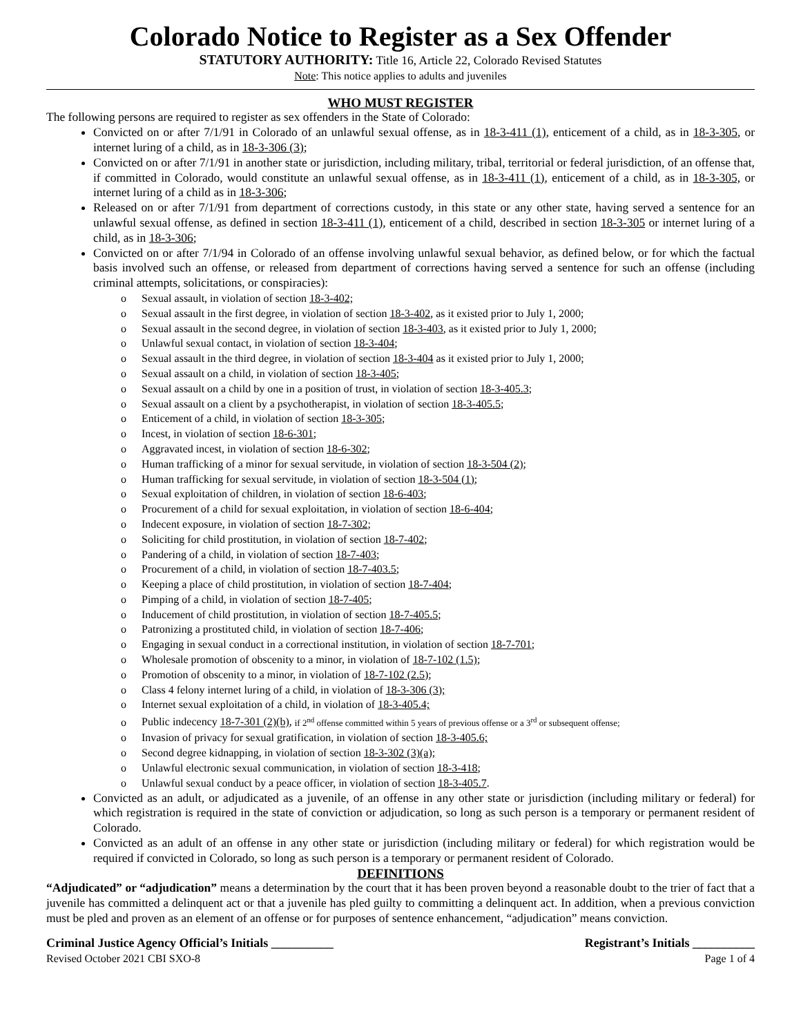Colorado Notice to Register as a Sex Offender
STATUTORY AUTHORITY: Title 16, Article 22, Colorado Revised Statutes
Note: This notice applies to adults and juveniles
WHO MUST REGISTER
The following persons are required to register as sex offenders in the State of Colorado:
Convicted on or after 7/1/91 in Colorado of an unlawful sexual offense, as in 18-3-411 (1), enticement of a child, as in 18-3-305, or internet luring of a child, as in 18-3-306 (3);
Convicted on or after 7/1/91 in another state or jurisdiction, including military, tribal, territorial or federal jurisdiction, of an offense that, if committed in Colorado, would constitute an unlawful sexual offense, as in 18-3-411 (1), enticement of a child, as in 18-3-305, or internet luring of a child as in 18-3-306;
Released on or after 7/1/91 from department of corrections custody, in this state or any other state, having served a sentence for an unlawful sexual offense, as defined in section 18-3-411 (1), enticement of a child, described in section 18-3-305 or internet luring of a child, as in 18-3-306;
Convicted on or after 7/1/94 in Colorado of an offense involving unlawful sexual behavior, as defined below, or for which the factual basis involved such an offense, or released from department of corrections having served a sentence for such an offense (including criminal attempts, solicitations, or conspiracies):
o Sexual assault, in violation of section 18-3-402;
o Sexual assault in the first degree, in violation of section 18-3-402, as it existed prior to July 1, 2000;
o Sexual assault in the second degree, in violation of section 18-3-403, as it existed prior to July 1, 2000;
o Unlawful sexual contact, in violation of section 18-3-404;
o Sexual assault in the third degree, in violation of section 18-3-404 as it existed prior to July 1, 2000;
o Sexual assault on a child, in violation of section 18-3-405;
o Sexual assault on a child by one in a position of trust, in violation of section 18-3-405.3;
o Sexual assault on a client by a psychotherapist, in violation of section 18-3-405.5;
o Enticement of a child, in violation of section 18-3-305;
o Incest, in violation of section 18-6-301;
o Aggravated incest, in violation of section 18-6-302;
o Human trafficking of a minor for sexual servitude, in violation of section 18-3-504 (2);
o Human trafficking for sexual servitude, in violation of section 18-3-504 (1);
o Sexual exploitation of children, in violation of section 18-6-403;
o Procurement of a child for sexual exploitation, in violation of section 18-6-404;
o Indecent exposure, in violation of section 18-7-302;
o Soliciting for child prostitution, in violation of section 18-7-402;
o Pandering of a child, in violation of section 18-7-403;
o Procurement of a child, in violation of section 18-7-403.5;
o Keeping a place of child prostitution, in violation of section 18-7-404;
o Pimping of a child, in violation of section 18-7-405;
o Inducement of child prostitution, in violation of section 18-7-405.5;
o Patronizing a prostituted child, in violation of section 18-7-406;
o Engaging in sexual conduct in a correctional institution, in violation of section 18-7-701;
o Wholesale promotion of obscenity to a minor, in violation of 18-7-102 (1.5);
o Promotion of obscenity to a minor, in violation of 18-7-102 (2.5);
o Class 4 felony internet luring of a child, in violation of 18-3-306 (3);
o Internet sexual exploitation of a child, in violation of 18-3-405.4;
o Public indecency 18-7-301 (2)(b), if 2<sup>nd</sup> offense committed within 5 years of previous offense or a 3<sup>rd</sup> or subsequent offense;
o Invasion of privacy for sexual gratification, in violation of section 18-3-405.6;
o Second degree kidnapping, in violation of section 18-3-302 (3)(a);
o Unlawful electronic sexual communication, in violation of section 18-3-418;
o Unlawful sexual conduct by a peace officer, in violation of section 18-3-405.7.
Convicted as an adult, or adjudicated as a juvenile, of an offense in any other state or jurisdiction (including military or federal) for which registration is required in the state of conviction or adjudication, so long as such person is a temporary or permanent resident of Colorado.
Convicted as an adult of an offense in any other state or jurisdiction (including military or federal) for which registration would be required if convicted in Colorado, so long as such person is a temporary or permanent resident of Colorado.
DEFINITIONS
“Adjudicated” or “adjudication” means a determination by the court that it has been proven beyond a reasonable doubt to the trier of fact that a juvenile has committed a delinquent act or that a juvenile has pled guilty to committing a delinquent act. In addition, when a previous conviction must be pled and proven as an element of an offense or for purposes of sentence enhancement, “adjudication” means conviction.
Criminal Justice Agency Official’s Initials __________ Registrant’s Initials __________
Revised October 2021 CBI SXO-8 Page 1 of 4